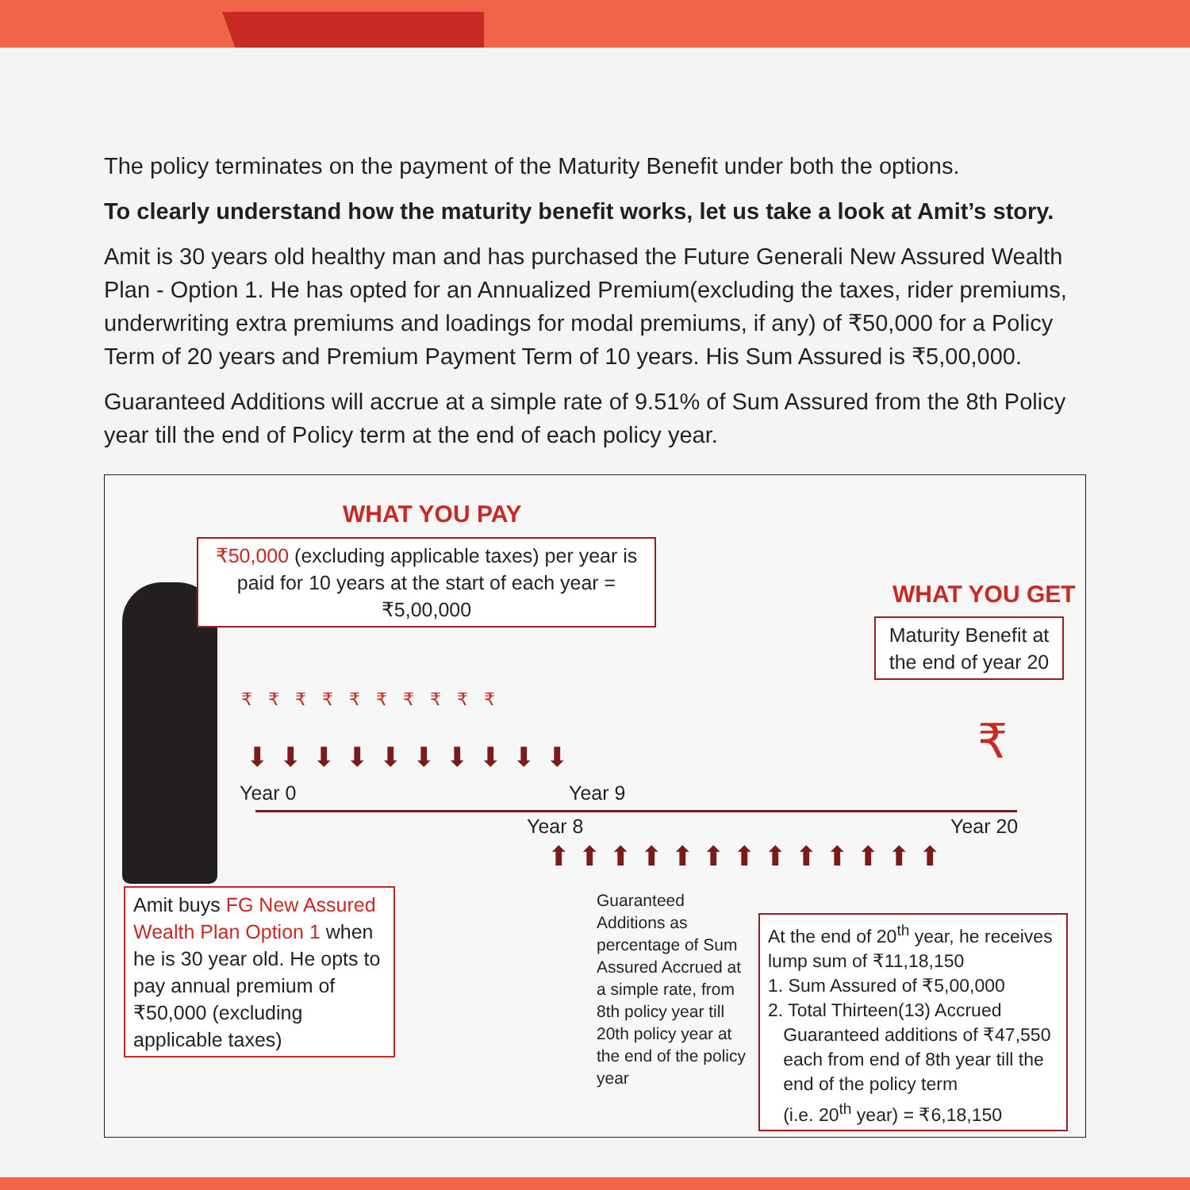The policy terminates on the payment of the Maturity Benefit under both the options.
To clearly understand how the maturity benefit works, let us take a look at Amit’s story.
Amit is 30 years old healthy man and has purchased the Future Generali New Assured Wealth Plan - Option 1. He has opted for an Annualized Premium(excluding the taxes, rider premiums, underwriting extra premiums and loadings for modal premiums, if any) of ₹50,000 for a Policy Term of 20 years and Premium Payment Term of 10 years. His Sum Assured is ₹5,00,000.
Guaranteed Additions will accrue at a simple rate of 9.51% of Sum Assured from the 8th Policy year till the end of Policy term at the end of each policy year.
WHAT YOU PAY
₹50,000 (excluding applicable taxes) per year is paid for 10 years at the start of each year = ₹5,00,000
WHAT YOU GET
Maturity Benefit at the end of year 20
₹₹₹₹₹₹₹₹₹₹
₹
⬇⬇⬇⬇⬇⬇⬇⬇⬇⬇
Year 0 Year 9
Year 8 Year 20
⬆⬆⬆⬆⬆⬆⬆⬆⬆⬆⬆⬆⬆
Amit buys FG New Assured Wealth Plan Option 1 when he is 30 year old. He opts to pay annual premium of ₹50,000 (excluding applicable taxes)
Guaranteed Additions as percentage of Sum Assured Accrued at a simple rate, from 8th policy year till 20th policy year at the end of the policy year
At the end of 20<sup>th</sup> year, he receives lump sum of ₹11,18,150
1. Sum Assured of ₹5,00,000
2. Total Thirteen(13) Accrued
Guaranteed additions of ₹47,550
each from end of 8th year till the
end of the policy term
(i.e. 20<sup>th</sup> year) = ₹6,18,150